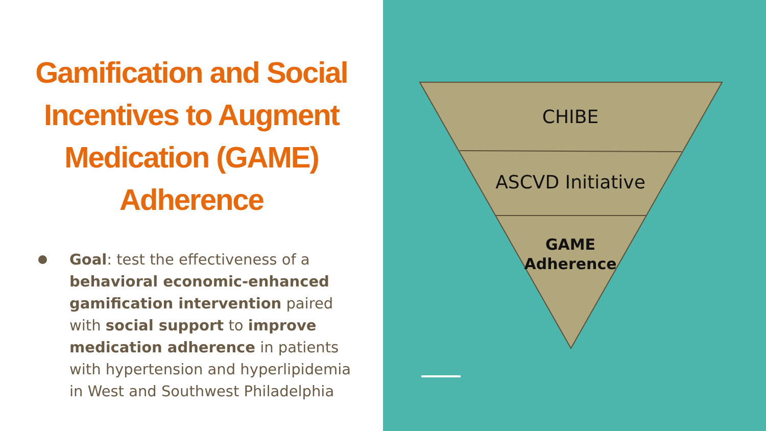Gamification and Social Incentives to Augment Medication (GAME) Adherence
Goal: test the effectiveness of a behavioral economic-enhanced gamification intervention paired with social support to improve medication adherence in patients with hypertension and hyperlipidemia in West and Southwest Philadelphia
CHIBE
ASCVD Initiative
GAME
Adherence